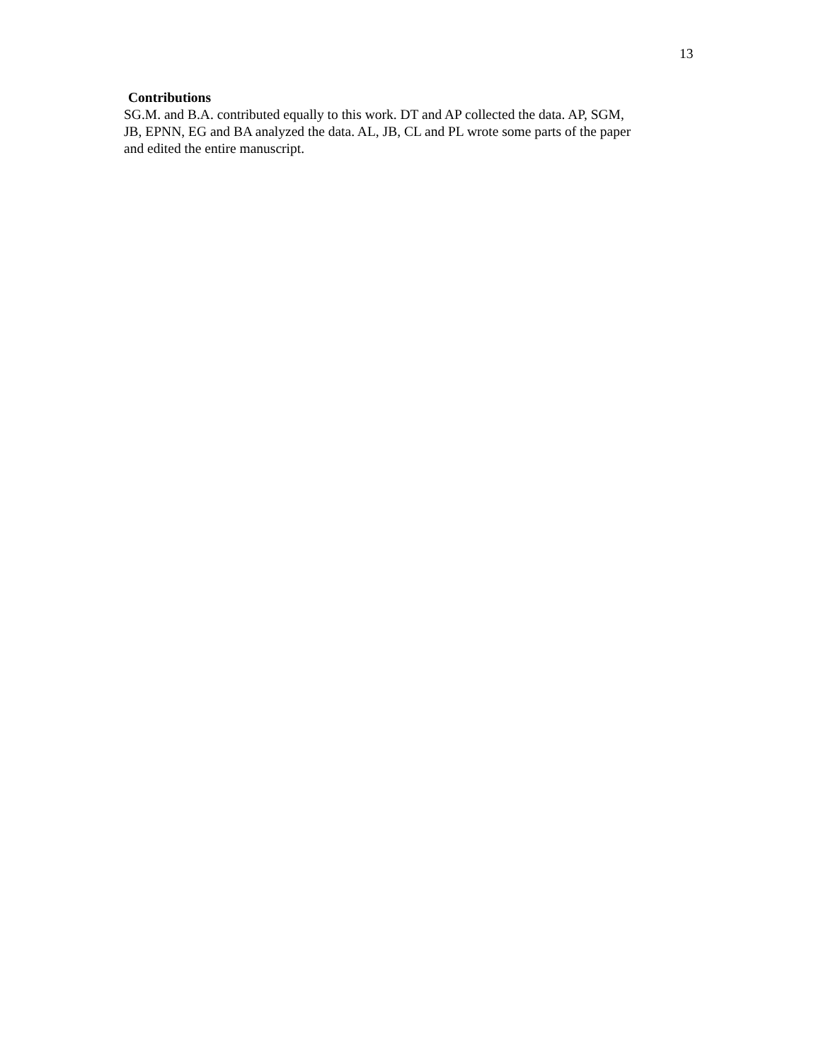13
Contributions
SG.M. and B.A. contributed equally to this work. DT and AP collected the data. AP, SGM,
JB, EPNN, EG and BA analyzed the data. AL, JB, CL and PL wrote some parts of the paper
and edited the entire manuscript.